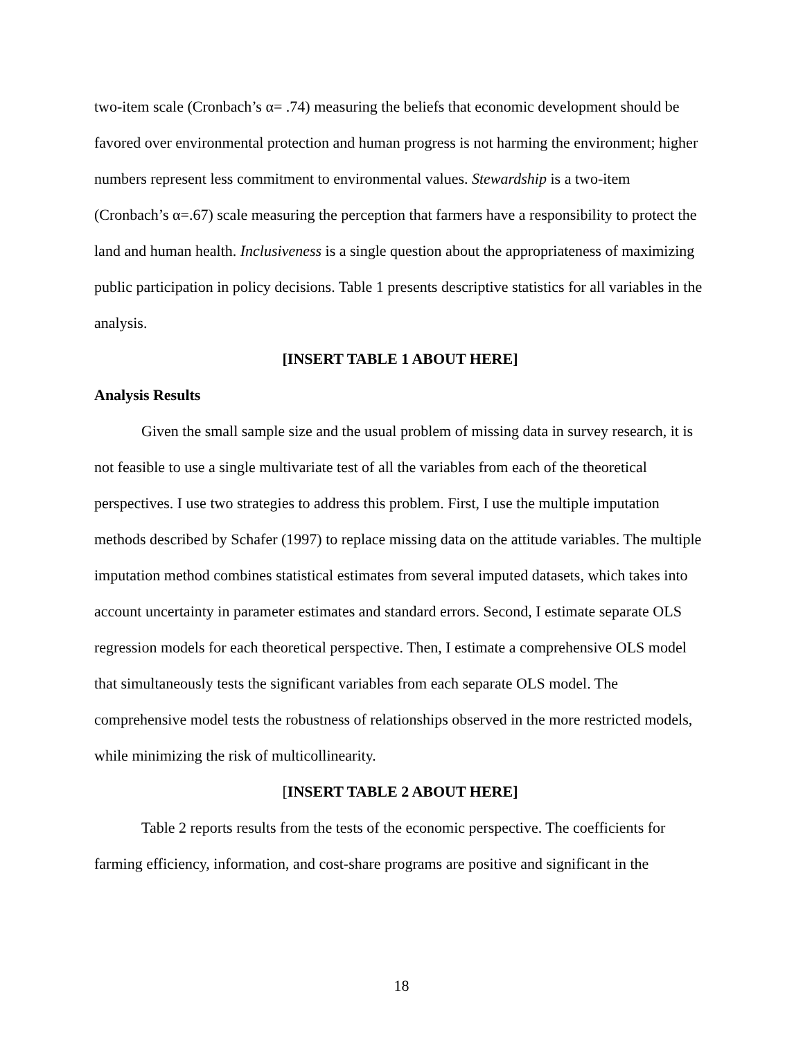two-item scale (Cronbach’s α= .74) measuring the beliefs that economic development should be favored over environmental protection and human progress is not harming the environment; higher numbers represent less commitment to environmental values. Stewardship is a two-item (Cronbach’s α=.67) scale measuring the perception that farmers have a responsibility to protect the land and human health. Inclusiveness is a single question about the appropriateness of maximizing public participation in policy decisions. Table 1 presents descriptive statistics for all variables in the analysis.
[INSERT TABLE 1 ABOUT HERE]
Analysis Results
Given the small sample size and the usual problem of missing data in survey research, it is not feasible to use a single multivariate test of all the variables from each of the theoretical perspectives. I use two strategies to address this problem. First, I use the multiple imputation methods described by Schafer (1997) to replace missing data on the attitude variables. The multiple imputation method combines statistical estimates from several imputed datasets, which takes into account uncertainty in parameter estimates and standard errors. Second, I estimate separate OLS regression models for each theoretical perspective. Then, I estimate a comprehensive OLS model that simultaneously tests the significant variables from each separate OLS model. The comprehensive model tests the robustness of relationships observed in the more restricted models, while minimizing the risk of multicollinearity.
[INSERT TABLE 2 ABOUT HERE]
Table 2 reports results from the tests of the economic perspective. The coefficients for farming efficiency, information, and cost-share programs are positive and significant in the
18